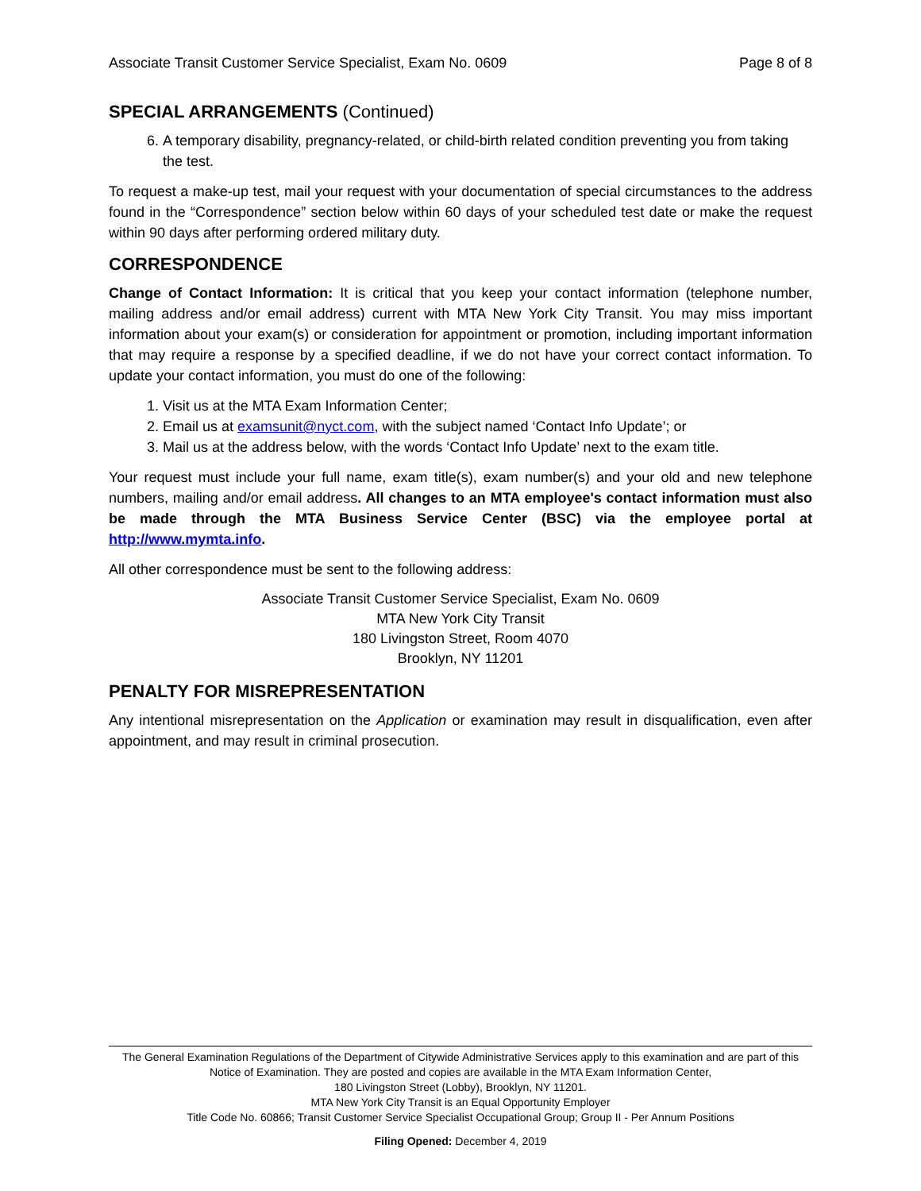Associate Transit Customer Service Specialist, Exam No. 0609 Page 8 of 8
SPECIAL ARRANGEMENTS (Continued)
6. A temporary disability, pregnancy-related, or child-birth related condition preventing you from taking the test.
To request a make-up test, mail your request with your documentation of special circumstances to the address found in the “Correspondence” section below within 60 days of your scheduled test date or make the request within 90 days after performing ordered military duty.
CORRESPONDENCE
Change of Contact Information: It is critical that you keep your contact information (telephone number, mailing address and/or email address) current with MTA New York City Transit. You may miss important information about your exam(s) or consideration for appointment or promotion, including important information that may require a response by a specified deadline, if we do not have your correct contact information. To update your contact information, you must do one of the following:
1. Visit us at the MTA Exam Information Center;
2. Email us at examsunit@nyct.com, with the subject named ‘Contact Info Update’; or
3. Mail us at the address below, with the words ‘Contact Info Update’ next to the exam title.
Your request must include your full name, exam title(s), exam number(s) and your old and new telephone numbers, mailing and/or email address. All changes to an MTA employee's contact information must also be made through the MTA Business Service Center (BSC) via the employee portal at http://www.mymta.info.
All other correspondence must be sent to the following address:
Associate Transit Customer Service Specialist, Exam No. 0609
MTA New York City Transit
180 Livingston Street, Room 4070
Brooklyn, NY 11201
PENALTY FOR MISREPRESENTATION
Any intentional misrepresentation on the Application or examination may result in disqualification, even after appointment, and may result in criminal prosecution.
The General Examination Regulations of the Department of Citywide Administrative Services apply to this examination and are part of this Notice of Examination. They are posted and copies are available in the MTA Exam Information Center,
180 Livingston Street (Lobby), Brooklyn, NY 11201.
MTA New York City Transit is an Equal Opportunity Employer
Title Code No. 60866; Transit Customer Service Specialist Occupational Group; Group II - Per Annum Positions
Filing Opened: December 4, 2019